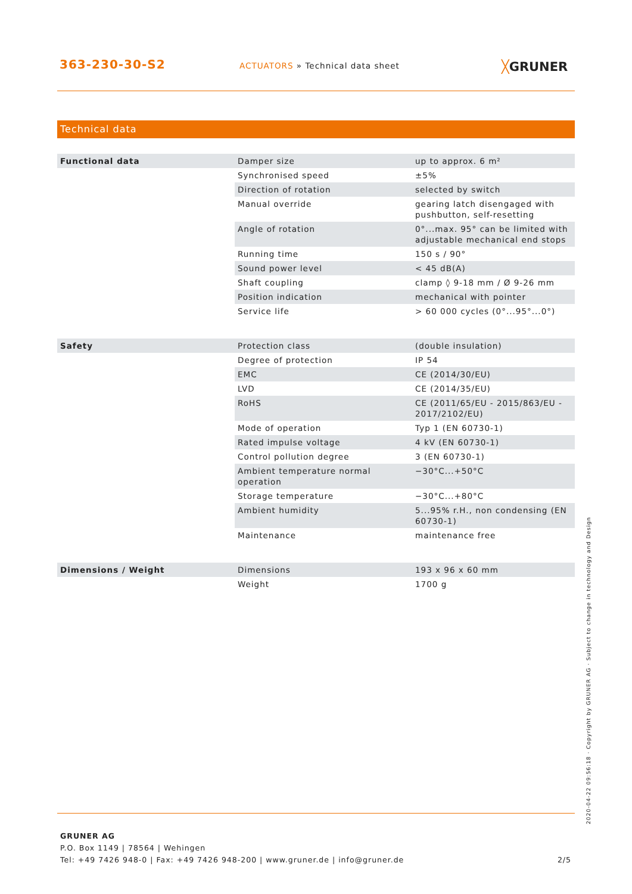363-230-30-S2
ACTUATORS » Technical data sheet
╳GRUNER
Technical data
| Functional data | Damper size | up to approx. 6 m² |
| | Synchronised speed | ±5% |
| | Direction of rotation | selected by switch |
| | Manual override | gearing latch disengaged with pushbutton, self-resetting |
| | Angle of rotation | 0°...max. 95° can be limited with adjustable mechanical end stops |
| | Running time | 150 s / 90° |
| | Sound power level | < 45 dB(A) |
| | Shaft coupling | clamp ◊ 9-18 mm / Ø 9-26 mm |
| | Position indication | mechanical with pointer |
| | Service life | > 60 000 cycles (0°...95°...0°) |
| Safety | Protection class | (double insulation) |
| | Degree of protection | IP 54 |
| | EMC | CE (2014/30/EU) |
| | LVD | CE (2014/35/EU) |
| | RoHS | CE (2011/65/EU - 2015/863/EU - 2017/2102/EU) |
| | Mode of operation | Typ 1 (EN 60730-1) |
| | Rated impulse voltage | 4 kV (EN 60730-1) |
| | Control pollution degree | 3 (EN 60730-1) |
| | Ambient temperature normal operation | −30°C...+50°C |
| | Storage temperature | −30°C...+80°C |
| | Ambient humidity | 5...95% r.H., non condensing (EN 60730-1) |
| | Maintenance | maintenance free |
| Dimensions / Weight | Dimensions | 193 x 96 x 60 mm |
| | Weight | 1700 g |
GRUNER AG
P.O. Box 1149 | 78564 | Wehingen
Tel: +49 7426 948-0 | Fax: +49 7426 948-200 | www.gruner.de | info@gruner.de 2/5
2020-04-22 09:56:18 · Copyright by GRUNER AG · Subject to change in technology and Design